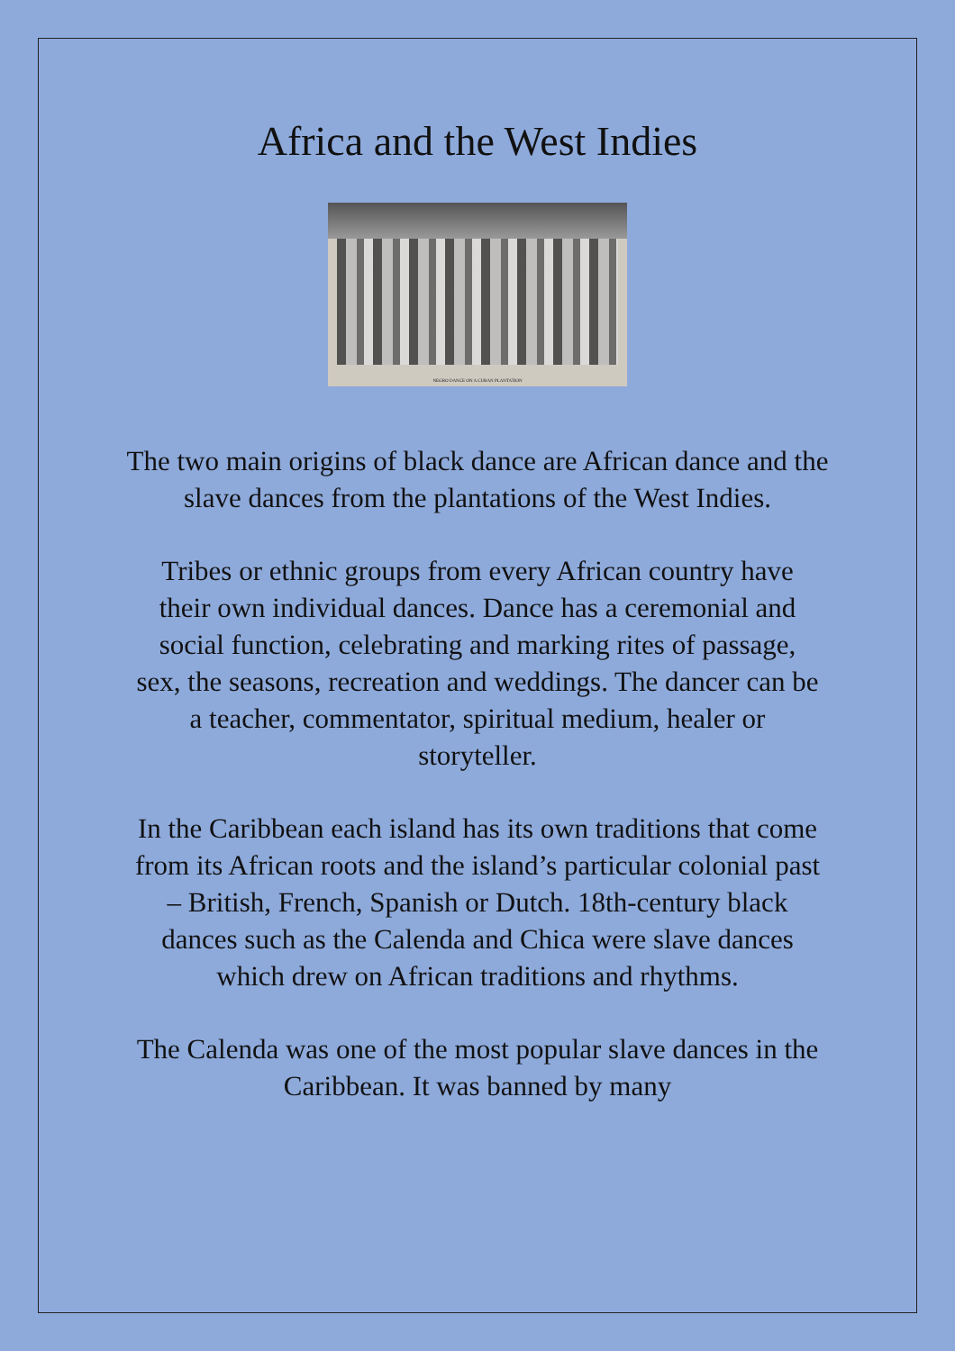Africa and the West Indies
NEGRO DANCE ON A CUBAN PLANTATION
The two main origins of black dance are African dance and the slave dances from the plantations of the West Indies.
Tribes or ethnic groups from every African country have their own individual dances. Dance has a ceremonial and social function, celebrating and marking rites of passage, sex, the seasons, recreation and weddings. The dancer can be a teacher, commentator, spiritual medium, healer or storyteller.
In the Caribbean each island has its own traditions that come from its African roots and the island’s particular colonial past – British, French, Spanish or Dutch. 18th-century black dances such as the Calenda and Chica were slave dances which drew on African traditions and rhythms.
The Calenda was one of the most popular slave dances in the Caribbean. It was banned by many